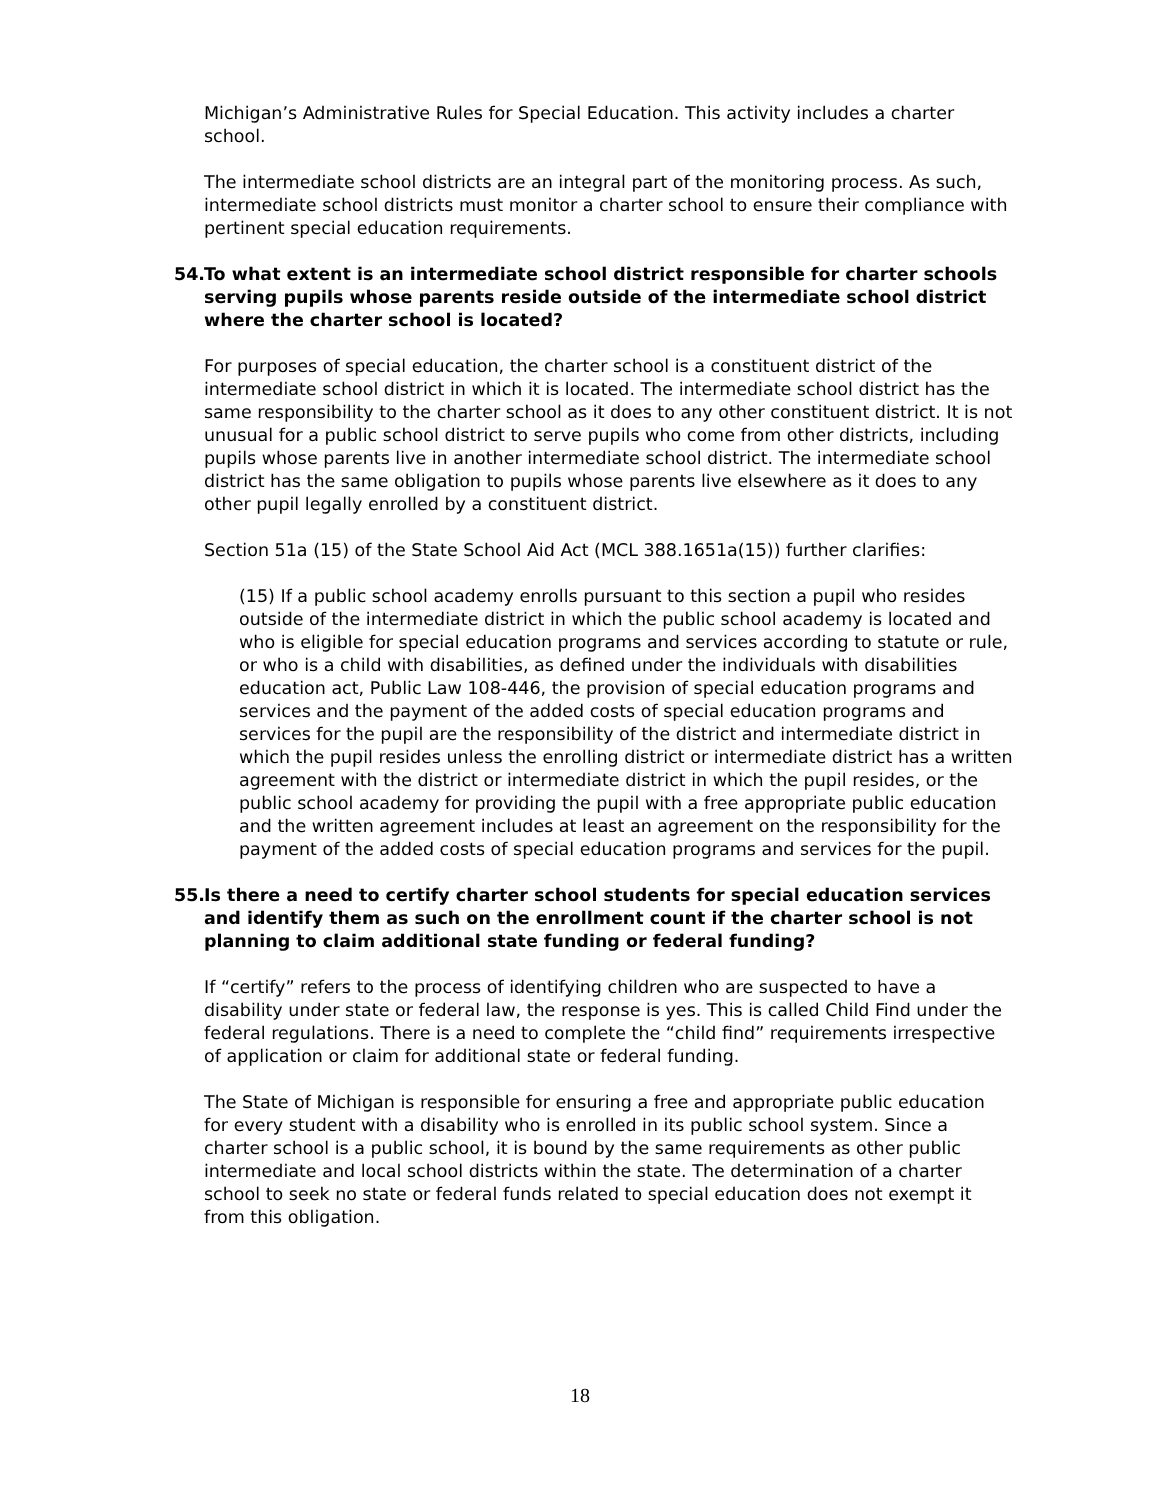Michigan’s Administrative Rules for Special Education. This activity includes a charter school.
The intermediate school districts are an integral part of the monitoring process. As such, intermediate school districts must monitor a charter school to ensure their compliance with pertinent special education requirements.
54. To what extent is an intermediate school district responsible for charter schools serving pupils whose parents reside outside of the intermediate school district where the charter school is located?
For purposes of special education, the charter school is a constituent district of the intermediate school district in which it is located. The intermediate school district has the same responsibility to the charter school as it does to any other constituent district. It is not unusual for a public school district to serve pupils who come from other districts, including pupils whose parents live in another intermediate school district. The intermediate school district has the same obligation to pupils whose parents live elsewhere as it does to any other pupil legally enrolled by a constituent district.
Section 51a (15) of the State School Aid Act (MCL 388.1651a(15)) further clarifies:
(15) If a public school academy enrolls pursuant to this section a pupil who resides outside of the intermediate district in which the public school academy is located and who is eligible for special education programs and services according to statute or rule, or who is a child with disabilities, as defined under the individuals with disabilities education act, Public Law 108-446, the provision of special education programs and services and the payment of the added costs of special education programs and services for the pupil are the responsibility of the district and intermediate district in which the pupil resides unless the enrolling district or intermediate district has a written agreement with the district or intermediate district in which the pupil resides, or the public school academy for providing the pupil with a free appropriate public education and the written agreement includes at least an agreement on the responsibility for the payment of the added costs of special education programs and services for the pupil.
55. Is there a need to certify charter school students for special education services and identify them as such on the enrollment count if the charter school is not planning to claim additional state funding or federal funding?
If “certify” refers to the process of identifying children who are suspected to have a disability under state or federal law, the response is yes. This is called Child Find under the federal regulations. There is a need to complete the “child find” requirements irrespective of application or claim for additional state or federal funding.
The State of Michigan is responsible for ensuring a free and appropriate public education for every student with a disability who is enrolled in its public school system. Since a charter school is a public school, it is bound by the same requirements as other public intermediate and local school districts within the state. The determination of a charter school to seek no state or federal funds related to special education does not exempt it from this obligation.
18